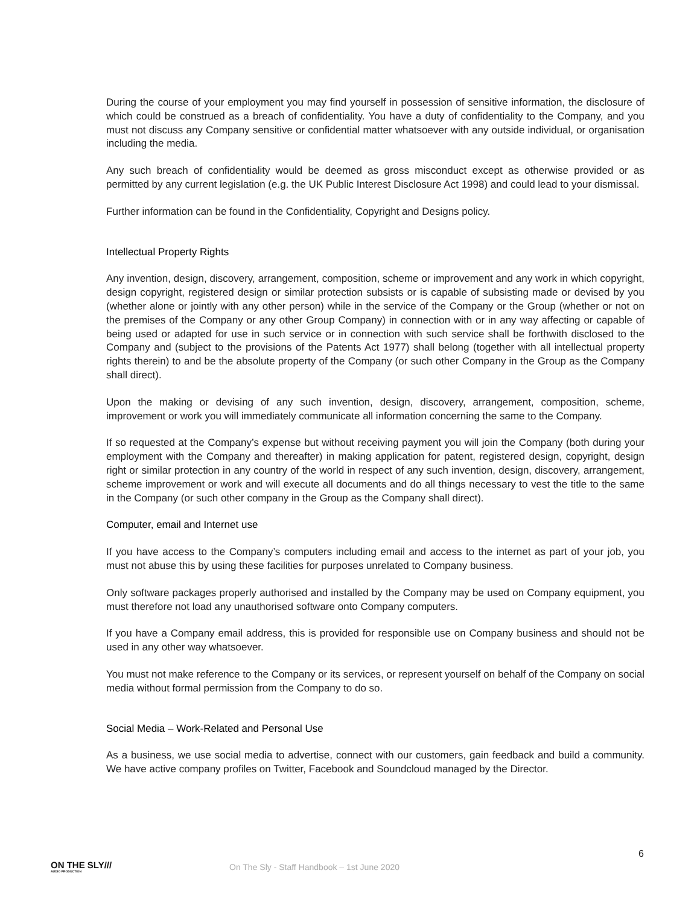During the course of your employment you may find yourself in possession of sensitive information, the disclosure of which could be construed as a breach of confidentiality. You have a duty of confidentiality to the Company, and you must not discuss any Company sensitive or confidential matter whatsoever with any outside individual, or organisation including the media.
Any such breach of confidentiality would be deemed as gross misconduct except as otherwise provided or as permitted by any current legislation (e.g. the UK Public Interest Disclosure Act 1998) and could lead to your dismissal.
Further information can be found in the Confidentiality, Copyright and Designs policy.
Intellectual Property Rights
Any invention, design, discovery, arrangement, composition, scheme or improvement and any work in which copyright, design copyright, registered design or similar protection subsists or is capable of subsisting made or devised by you (whether alone or jointly with any other person) while in the service of the Company or the Group (whether or not on the premises of the Company or any other Group Company) in connection with or in any way affecting or capable of being used or adapted for use in such service or in connection with such service shall be forthwith disclosed to the Company and (subject to the provisions of the Patents Act 1977) shall belong (together with all intellectual property rights therein) to and be the absolute property of the Company (or such other Company in the Group as the Company shall direct).
Upon the making or devising of any such invention, design, discovery, arrangement, composition, scheme, improvement or work you will immediately communicate all information concerning the same to the Company.
If so requested at the Company’s expense but without receiving payment you will join the Company (both during your employment with the Company and thereafter) in making application for patent, registered design, copyright, design right or similar protection in any country of the world in respect of any such invention, design, discovery, arrangement, scheme improvement or work and will execute all documents and do all things necessary to vest the title to the same in the Company (or such other company in the Group as the Company shall direct).
Computer, email and Internet use
If you have access to the Company’s computers including email and access to the internet as part of your job, you must not abuse this by using these facilities for purposes unrelated to Company business.
Only software packages properly authorised and installed by the Company may be used on Company equipment, you must therefore not load any unauthorised software onto Company computers.
If you have a Company email address, this is provided for responsible use on Company business and should not be used in any other way whatsoever.
You must not make reference to the Company or its services, or represent yourself on behalf of the Company on social media without formal permission from the Company to do so.
Social Media – Work-Related and Personal Use
As a business, we use social media to advertise, connect with our customers, gain feedback and build a community. We have active company profiles on Twitter, Facebook and Soundcloud managed by the Director.
6
ON THE SLY///
AUDIO PRODUCTION
On The Sly - Staff Handbook – 1st June 2020